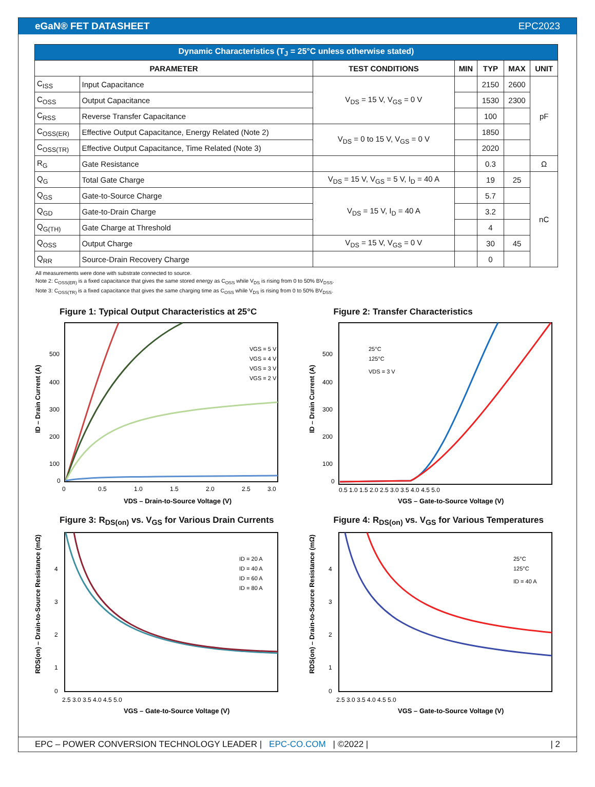eGaN® FET DATASHEET EPC2023
| Dynamic Characteristics (T<sub>J</sub> = 25°C unless otherwise stated) | | | | | | |
| --- | --- | --- | --- | --- | --- | --- |
| PARAMETER | | TEST CONDITIONS | MIN | TYP | MAX | UNIT |
| C<sub>ISS</sub> | Input Capacitance | V<sub>DS</sub> = 15 V, V<sub>GS</sub> = 0 V | | 2150 | 2600 | pF |
| C<sub>OSS</sub> | Output Capacitance | | | 1530 | 2300 | |
| C<sub>RSS</sub> | Reverse Transfer Capacitance | | | 100 | | |
| C<sub>OSS(ER)</sub> | Effective Output Capacitance, Energy Related (Note 2) | V<sub>DS</sub> = 0 to 15 V, V<sub>GS</sub> = 0 V | | 1850 | | |
| C<sub>OSS(TR)</sub> | Effective Output Capacitance, Time Related (Note 3) | | | 2020 | | |
| R<sub>G</sub> | Gate Resistance | | | 0.3 | | Ω |
| Q<sub>G</sub> | Total Gate Charge | V<sub>DS</sub> = 15 V, V<sub>GS</sub> = 5 V, I<sub>D</sub> = 40 A | | 19 | 25 | nC |
| Q<sub>GS</sub> | Gate-to-Source Charge | V<sub>DS</sub> = 15 V, I<sub>D</sub> = 40 A | | 5.7 | | |
| Q<sub>GD</sub> | Gate-to-Drain Charge | | | 3.2 | | |
| Q<sub>G(TH)</sub> | Gate Charge at Threshold | | | 4 | | |
| Q<sub>OSS</sub> | Output Charge | V<sub>DS</sub> = 15 V, V<sub>GS</sub> = 0 V | | 30 | 45 | |
| Q<sub>RR</sub> | Source-Drain Recovery Charge | | | 0 | | |
All measurements were done with substrate connected to source.
Note 2: C<sub>OSS(ER)</sub> is a fixed capacitance that gives the same stored energy as C<sub>OSS</sub> while V<sub>DS</sub> is rising from 0 to 50% BV<sub>DSS</sub>.
Note 3: C<sub>OSS(TR)</sub> is a fixed capacitance that gives the same charging time as C<sub>OSS</sub> while V<sub>DS</sub> is rising from 0 to 50% BV<sub>DSS</sub>.
Figure 1: Typical Output Characteristics at 25°C
500
400
300
200
100
0
0
0.5
1.0
1.5
2.0
2.5
3.0
VDS – Drain-to-Source Voltage (V)
ID – Drain Current (A)
VGS = 5 V
VGS = 4 V
VGS = 3 V
VGS = 2 V
Figure 2: Transfer Characteristics
500
400
300
200
100
0
0.5 1.0 1.5 2.0 2.5 3.0 3.5 4.0 4.5 5.0
VGS – Gate-to-Source Voltage (V)
ID – Drain Current (A)
25°C
125°C
VDS = 3 V
Figure 3: R<sub>DS(on)</sub> vs. V<sub>GS</sub> for Various Drain Currents
4
3
2
1
0
2.5 3.0 3.5 4.0 4.5 5.0
VGS – Gate-to-Source Voltage (V)
RDS(on) – Drain-to-Source Resistance (mΩ)
ID = 20 A
ID = 40 A
ID = 60 A
ID = 80 A
Figure 4: R<sub>DS(on)</sub> vs. V<sub>GS</sub> for Various Temperatures
4
3
2
1
0
2.5 3.0 3.5 4.0 4.5 5.0
VGS – Gate-to-Source Voltage (V)
RDS(on) – Drain-to-Source Resistance (mΩ)
25°C
125°C
ID = 40 A
EPC – POWER CONVERSION TECHNOLOGY LEADER | EPC-CO.COM | ©2022 | | 2